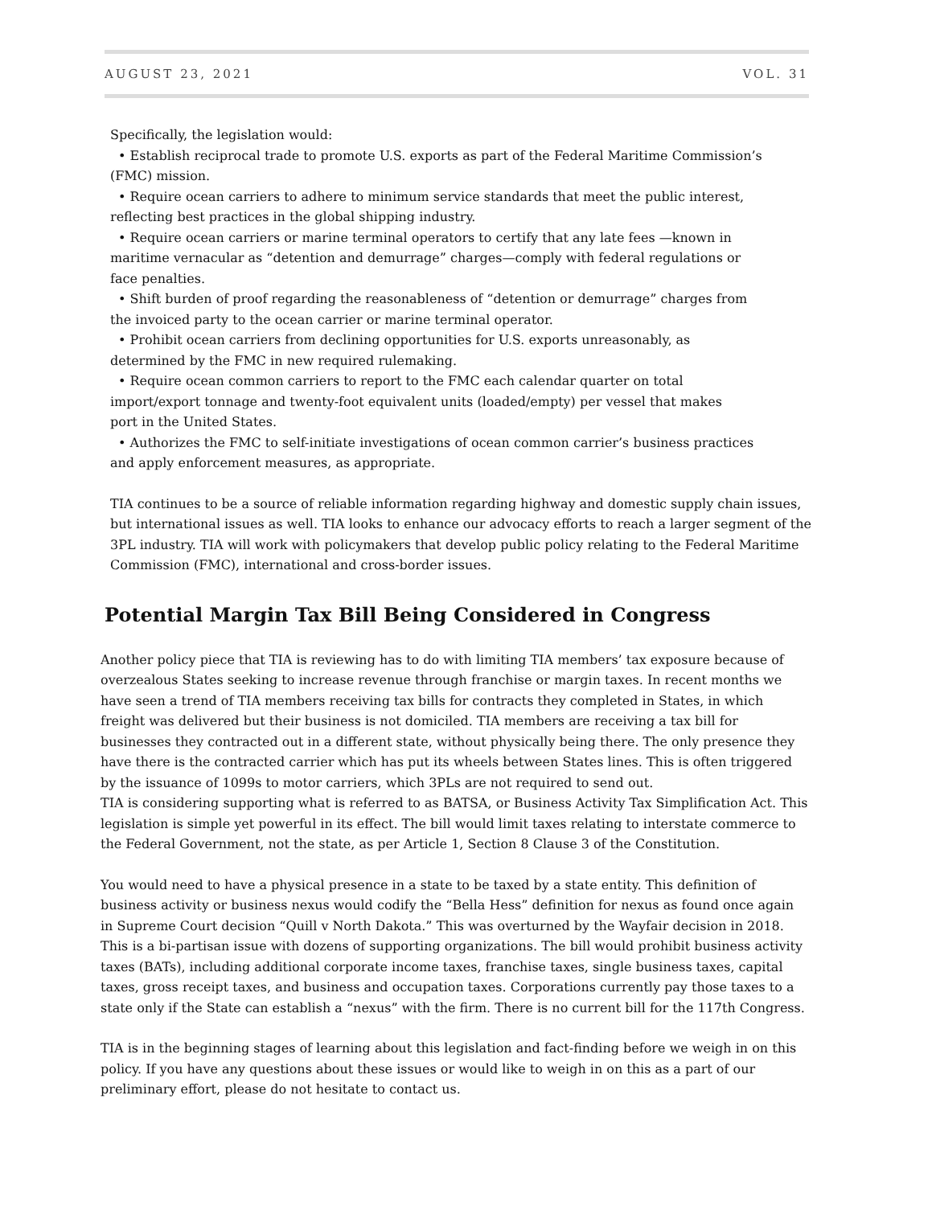AUGUST 23, 2021 VOL. 31
Specifically, the legislation would:
• Establish reciprocal trade to promote U.S. exports as part of the Federal Maritime Commission’s
(FMC) mission.
• Require ocean carriers to adhere to minimum service standards that meet the public interest,
reflecting best practices in the global shipping industry.
• Require ocean carriers or marine terminal operators to certify that any late fees —known in
maritime vernacular as “detention and demurrage” charges—comply with federal regulations or
face penalties.
• Shift burden of proof regarding the reasonableness of “detention or demurrage” charges from
the invoiced party to the ocean carrier or marine terminal operator.
• Prohibit ocean carriers from declining opportunities for U.S. exports unreasonably, as
determined by the FMC in new required rulemaking.
• Require ocean common carriers to report to the FMC each calendar quarter on total
import/export tonnage and twenty-foot equivalent units (loaded/empty) per vessel that makes
port in the United States.
• Authorizes the FMC to self-initiate investigations of ocean common carrier’s business practices
and apply enforcement measures, as appropriate.
TIA continues to be a source of reliable information regarding highway and domestic supply chain issues, but international issues as well. TIA looks to enhance our advocacy efforts to reach a larger segment of the 3PL industry. TIA will work with policymakers that develop public policy relating to the Federal Maritime Commission (FMC), international and cross-border issues.
Potential Margin Tax Bill Being Considered in Congress
Another policy piece that TIA is reviewing has to do with limiting TIA members’ tax exposure because of overzealous States seeking to increase revenue through franchise or margin taxes. In recent months we have seen a trend of TIA members receiving tax bills for contracts they completed in States, in which freight was delivered but their business is not domiciled. TIA members are receiving a tax bill for businesses they contracted out in a different state, without physically being there. The only presence they have there is the contracted carrier which has put its wheels between States lines. This is often triggered by the issuance of 1099s to motor carriers, which 3PLs are not required to send out.
TIA is considering supporting what is referred to as BATSA, or Business Activity Tax Simplification Act. This legislation is simple yet powerful in its effect. The bill would limit taxes relating to interstate commerce to the Federal Government, not the state, as per Article 1, Section 8 Clause 3 of the Constitution.
You would need to have a physical presence in a state to be taxed by a state entity. This definition of business activity or business nexus would codify the “Bella Hess” definition for nexus as found once again in Supreme Court decision “Quill v North Dakota.” This was overturned by the Wayfair decision in 2018. This is a bi-partisan issue with dozens of supporting organizations. The bill would prohibit business activity taxes (BATs), including additional corporate income taxes, franchise taxes, single business taxes, capital taxes, gross receipt taxes, and business and occupation taxes. Corporations currently pay those taxes to a state only if the State can establish a “nexus” with the firm. There is no current bill for the 117th Congress.
TIA is in the beginning stages of learning about this legislation and fact-finding before we weigh in on this policy. If you have any questions about these issues or would like to weigh in on this as a part of our preliminary effort, please do not hesitate to contact us.